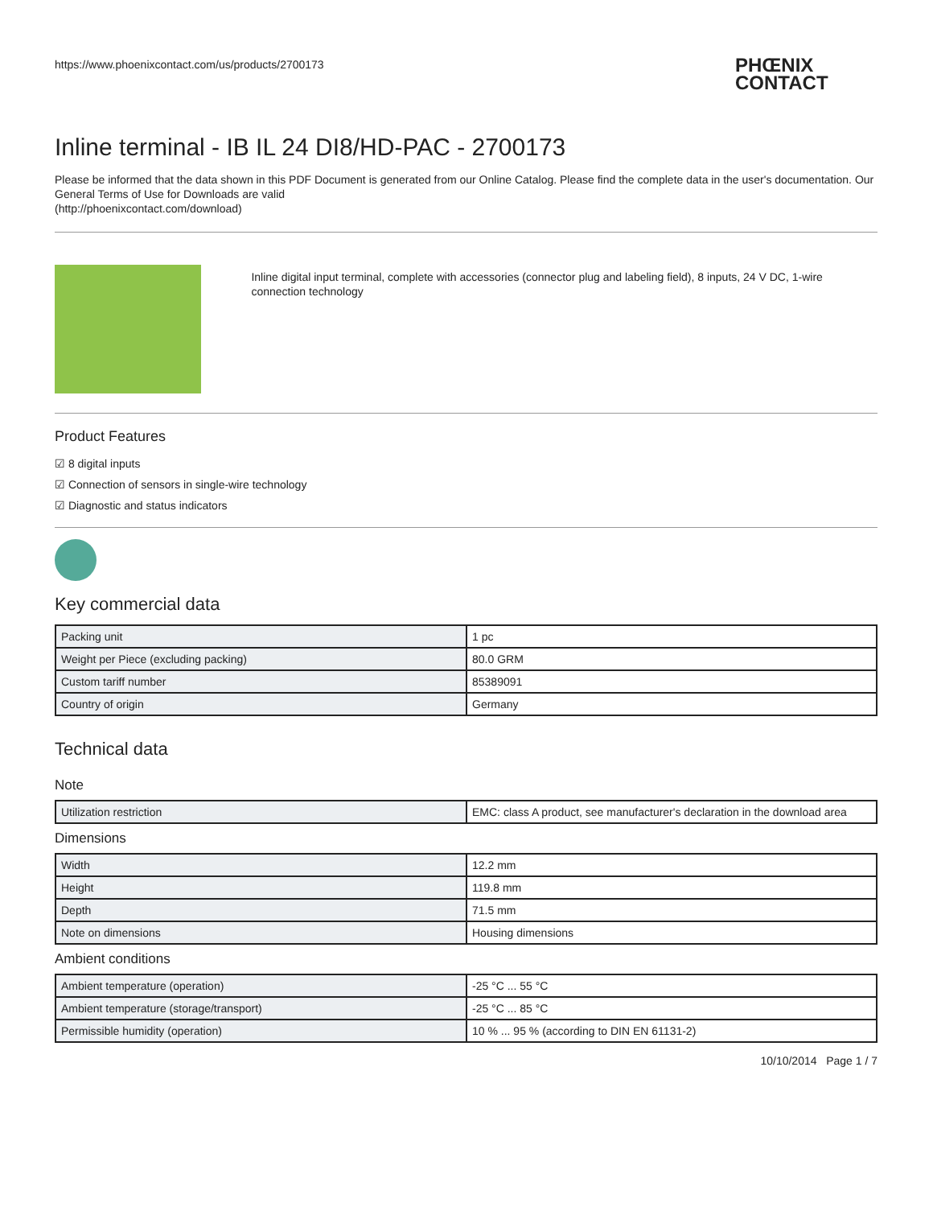https://www.phoenixcontact.com/us/products/2700173
PHŒNIX
CONTACT
Inline terminal - IB IL 24 DI8/HD-PAC - 2700173
Please be informed that the data shown in this PDF Document is generated from our Online Catalog. Please find the complete data in the user's documentation. Our General Terms of Use for Downloads are valid
(http://phoenixcontact.com/download)
Inline digital input terminal, complete with accessories (connector plug and labeling field), 8 inputs, 24 V DC, 1-wire connection technology
Product Features
☑ 8 digital inputs
☑ Connection of sensors in single-wire technology
☑ Diagnostic and status indicators
Key commercial data
| Packing unit | 1 pc |
| Weight per Piece (excluding packing) | 80.0 GRM |
| Custom tariff number | 85389091 |
| Country of origin | Germany |
Technical data
Note
| Utilization restriction | EMC: class A product, see manufacturer's declaration in the download area |
Dimensions
| Width | 12.2 mm |
| Height | 119.8 mm |
| Depth | 71.5 mm |
| Note on dimensions | Housing dimensions |
Ambient conditions
| Ambient temperature (operation) | -25 °C ... 55 °C |
| Ambient temperature (storage/transport) | -25 °C ... 85 °C |
| Permissible humidity (operation) | 10 % ... 95 % (according to DIN EN 61131-2) |
10/10/2014 Page 1 / 7